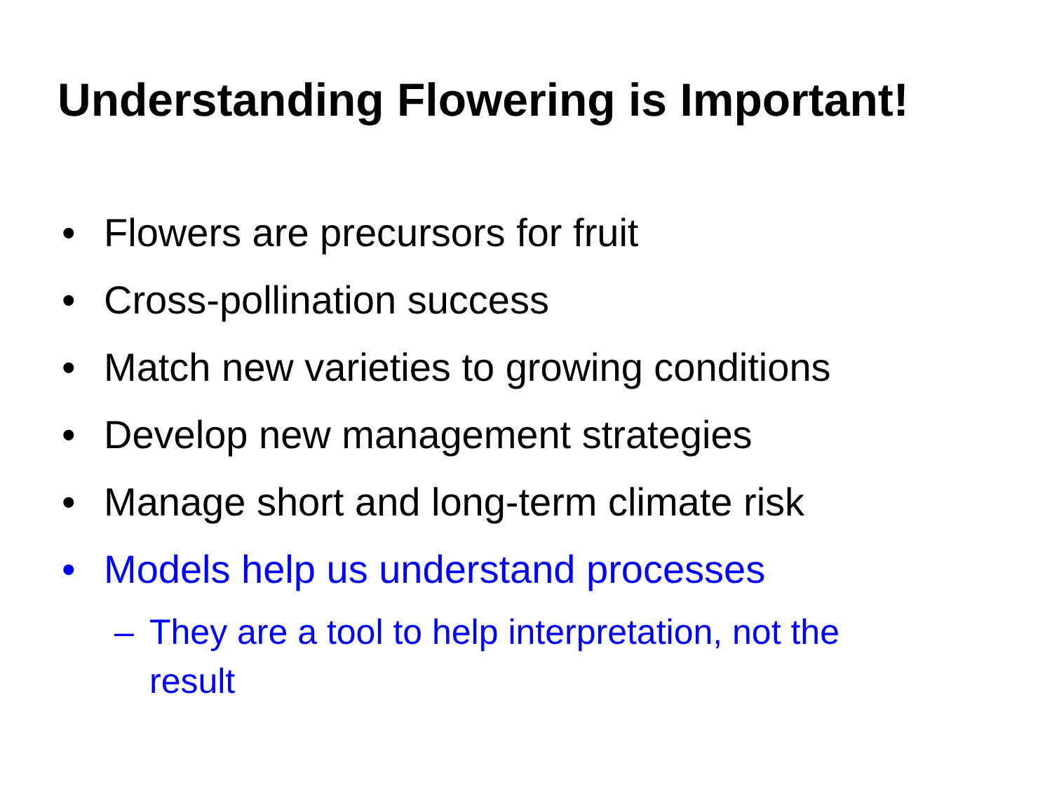Understanding Flowering is Important!
• Flowers are precursors for fruit
• Cross-pollination success
• Match new varieties to growing conditions
• Develop new management strategies
• Manage short and long-term climate risk
• Models help us understand processes
– They are a tool to help interpretation, not the
result